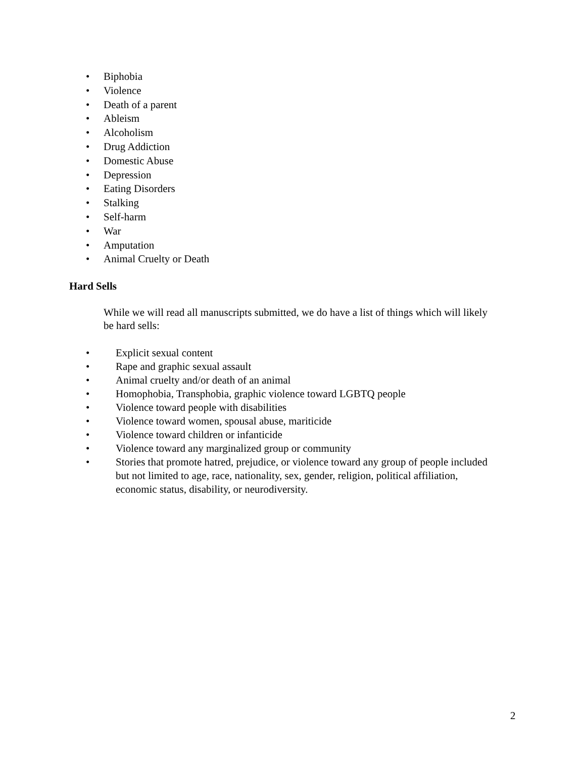• Biphobia
• Violence
• Death of a parent
• Ableism
• Alcoholism
• Drug Addiction
• Domestic Abuse
• Depression
• Eating Disorders
• Stalking
• Self-harm
• War
• Amputation
• Animal Cruelty or Death
Hard Sells
While we will read all manuscripts submitted, we do have a list of things which will likely be hard sells:
• Explicit sexual content
• Rape and graphic sexual assault
• Animal cruelty and/or death of an animal
• Homophobia, Transphobia, graphic violence toward LGBTQ people
• Violence toward people with disabilities
• Violence toward women, spousal abuse, mariticide
• Violence toward children or infanticide
• Violence toward any marginalized group or community
• Stories that promote hatred, prejudice, or violence toward any group of people included but not limited to age, race, nationality, sex, gender, religion, political affiliation, economic status, disability, or neurodiversity.
2